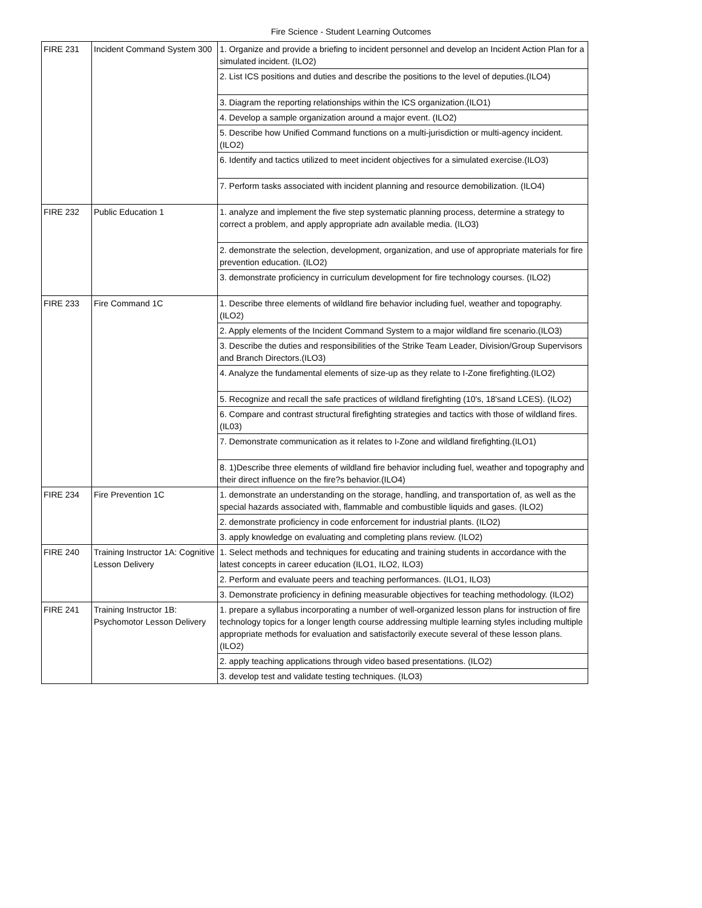Fire Science - Student Learning Outcomes
| FIRE 231 | Incident Command System 300 | 1. Organize and provide a briefing to incident personnel and develop an Incident Action Plan for a simulated incident. (ILO2) |
| | | 2. List ICS positions and duties and describe the positions to the level of deputies.(ILO4) |
| | | 3. Diagram the reporting relationships within the ICS organization.(ILO1) |
| | | 4. Develop a sample organization around a major event. (ILO2) |
| | | 5. Describe how Unified Command functions on a multi-jurisdiction or multi-agency incident.(ILO2) |
| | | 6. Identify and tactics utilized to meet incident objectives for a simulated exercise.(ILO3) |
| | | 7. Perform tasks associated with incident planning and resource demobilization. (ILO4) |
| FIRE 232 | Public Education 1 | 1. analyze and implement the five step systematic planning process, determine a strategy to correct a problem, and apply appropriate adn available media. (ILO3) |
| | | 2. demonstrate the selection, development, organization, and use of appropriate materials for fire prevention education. (ILO2) |
| | | 3. demonstrate proficiency in curriculum development for fire technology courses. (ILO2) |
| FIRE 233 | Fire Command 1C | 1. Describe three elements of wildland fire behavior including fuel, weather and topography.(ILO2) |
| | | 2. Apply elements of the Incident Command System to a major wildland fire scenario.(ILO3) |
| | | 3. Describe the duties and responsibilities of the Strike Team Leader, Division/Group Supervisors and Branch Directors.(ILO3) |
| | | 4. Analyze the fundamental elements of size-up as they relate to I-Zone firefighting.(ILO2) |
| | | 5. Recognize and recall the safe practices of wildland firefighting (10's, 18'sand LCES). (ILO2) |
| | | 6. Compare and contrast structural firefighting strategies and tactics with those of wildland fires.(IL03) |
| | | 7. Demonstrate communication as it relates to I-Zone and wildland firefighting.(ILO1) |
| | | 8. 1)Describe three elements of wildland fire behavior including fuel, weather and topography and their direct influence on the fire?s behavior.(ILO4) |
| FIRE 234 | Fire Prevention 1C | 1. demonstrate an understanding on the storage, handling, and transportation of, as well as the special hazards associated with, flammable and combustible liquids and gases. (ILO2) |
| | | 2. demonstrate proficiency in code enforcement for industrial plants. (ILO2) |
| | | 3. apply knowledge on evaluating and completing plans review. (ILO2) |
| FIRE 240 | Training Instructor 1A: Cognitive Lesson Delivery | 1. Select methods and techniques for educating and training students in accordance with the latest concepts in career education (ILO1, ILO2, ILO3) |
| | | 2. Perform and evaluate peers and teaching performances. (ILO1, ILO3) |
| | | 3. Demonstrate proficiency in defining measurable objectives for teaching methodology. (ILO2) |
| FIRE 241 | Training Instructor 1B: Psychomotor Lesson Delivery | 1. prepare a syllabus incorporating a number of well-organized lesson plans for instruction of fire technology topics for a longer length course addressing multiple learning styles including multiple appropriate methods for evaluation and satisfactorily execute several of these lesson plans. (ILO2) |
| | | 2. apply teaching applications through video based presentations. (ILO2) |
| | | 3. develop test and validate testing techniques. (ILO3) |